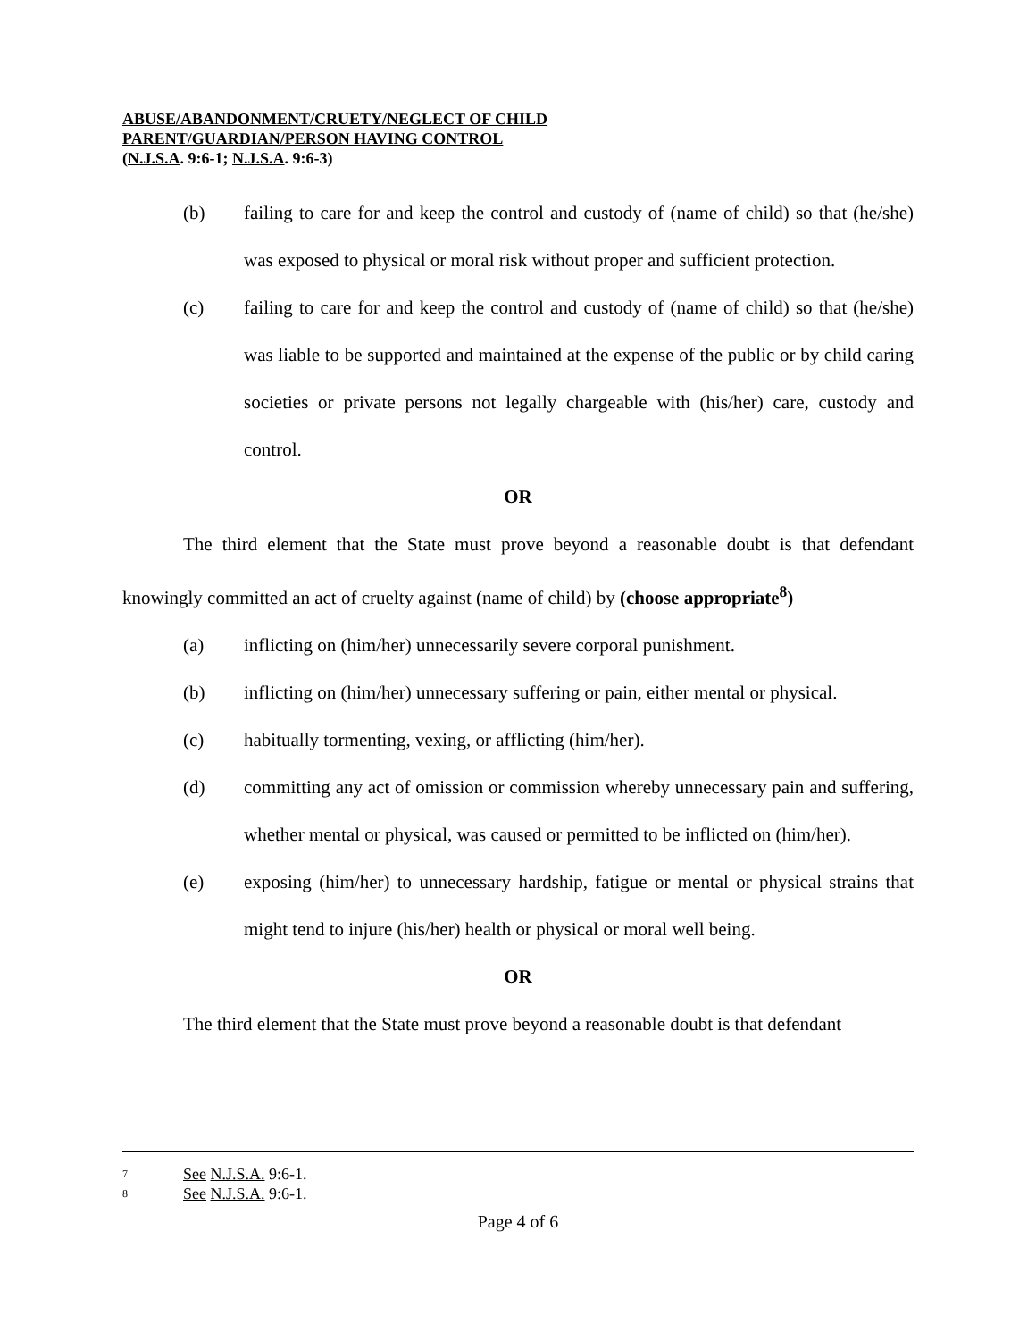ABUSE/ABANDONMENT/CRUETY/NEGLECT OF CHILD
PARENT/GUARDIAN/PERSON HAVING CONTROL
(N.J.S.A. 9:6-1; N.J.S.A. 9:6-3)
(b) failing to care for and keep the control and custody of (name of child) so that (he/she) was exposed to physical or moral risk without proper and sufficient protection.
(c) failing to care for and keep the control and custody of (name of child) so that (he/she) was liable to be supported and maintained at the expense of the public or by child caring societies or private persons not legally chargeable with (his/her) care, custody and control.
OR
The third element that the State must prove beyond a reasonable doubt is that defendant knowingly committed an act of cruelty against (name of child) by (choose appropriate<sup>8</sup>)
(a) inflicting on (him/her) unnecessarily severe corporal punishment.
(b) inflicting on (him/her) unnecessary suffering or pain, either mental or physical.
(c) habitually tormenting, vexing, or afflicting (him/her).
(d) committing any act of omission or commission whereby unnecessary pain and suffering, whether mental or physical, was caused or permitted to be inflicted on (him/her).
(e) exposing (him/her) to unnecessary hardship, fatigue or mental or physical strains that might tend to injure (his/her) health or physical or moral well being.
OR
The third element that the State must prove beyond a reasonable doubt is that defendant
<sup>7</sup> See N.J.S.A. 9:6-1.
<sup>8</sup> See N.J.S.A. 9:6-1.
Page 4 of 6